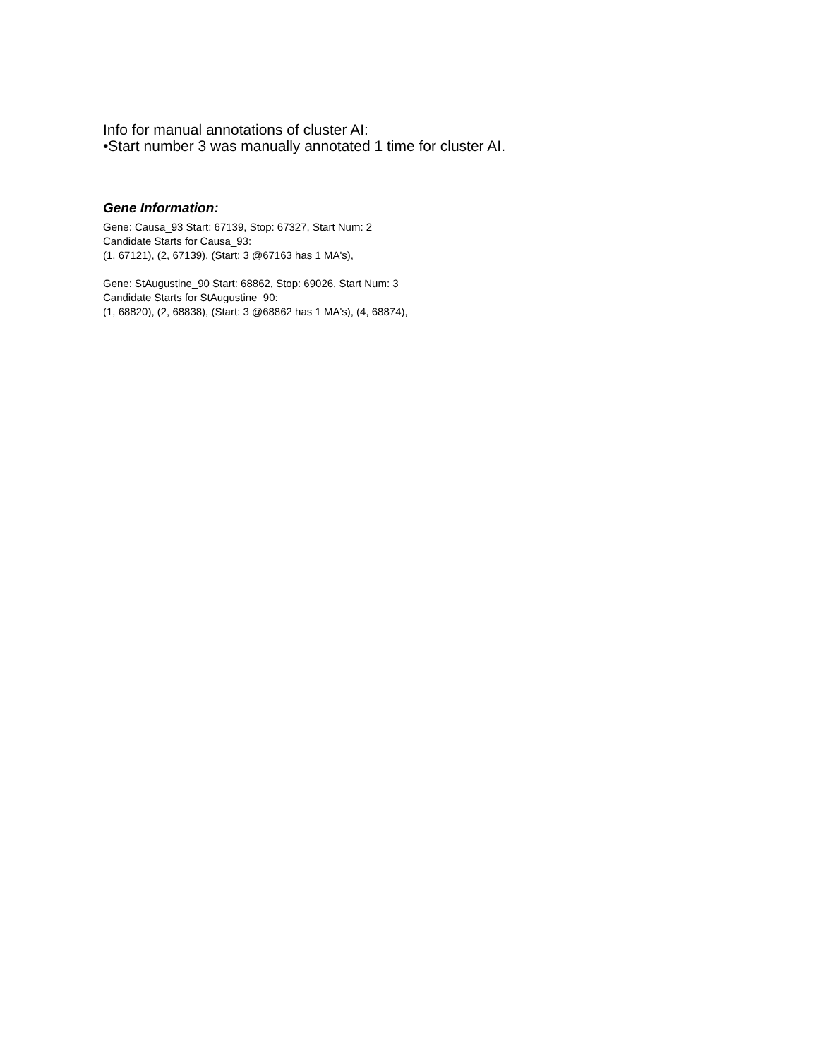Info for manual annotations of cluster AI:
•Start number 3 was manually annotated 1 time for cluster AI.
Gene Information:
Gene: Causa_93 Start: 67139, Stop: 67327, Start Num: 2
Candidate Starts for Causa_93:
(1, 67121), (2, 67139), (Start: 3 @67163 has 1 MA's),
Gene: StAugustine_90 Start: 68862, Stop: 69026, Start Num: 3
Candidate Starts for StAugustine_90:
(1, 68820), (2, 68838), (Start: 3 @68862 has 1 MA's), (4, 68874),